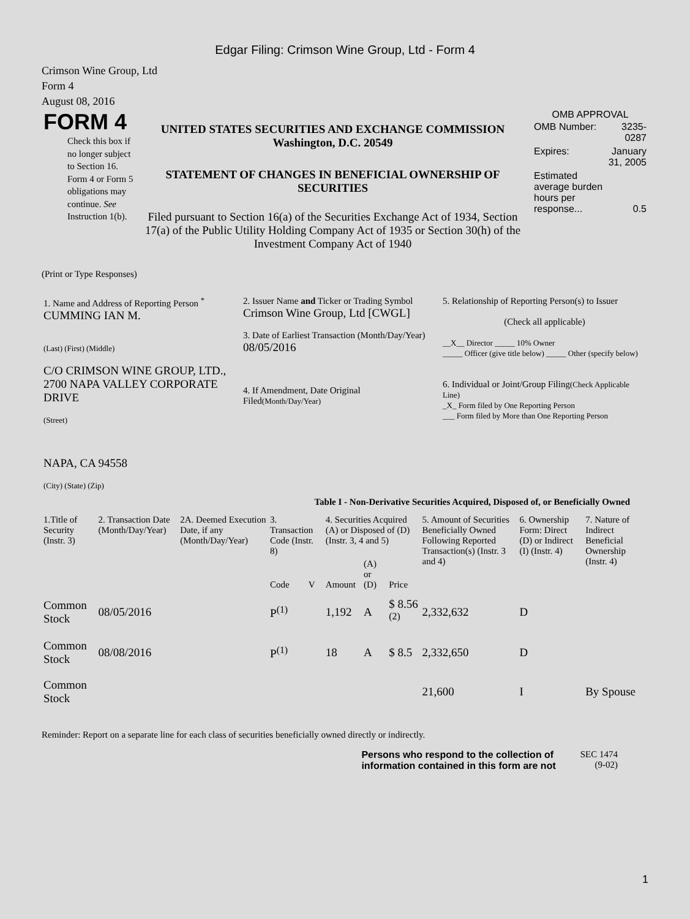Edgar Filing: Crimson Wine Group, Ltd - Form 4
Crimson Wine Group, Ltd
Form 4
August 08, 2016
FORM 4
Check this box if no longer subject to Section 16. Form 4 or Form 5 obligations may continue. See Instruction 1(b).
UNITED STATES SECURITIES AND EXCHANGE COMMISSION
Washington, D.C. 20549
STATEMENT OF CHANGES IN BENEFICIAL OWNERSHIP OF SECURITIES
Filed pursuant to Section 16(a) of the Securities Exchange Act of 1934, Section 17(a) of the Public Utility Holding Company Act of 1935 or Section 30(h) of the Investment Company Act of 1940
OMB APPROVAL
| OMB Number: | 3235-0287 |
| Expires: | January 31, 2005 |
| Estimated average burden hours per response... | 0.5 |
(Print or Type Responses)
| 1. Name and Address of Reporting Person <sup>*</sup> CUMMING IAN M. (Last) (First) (Middle) C/O CRIMSON WINE GROUP, LTD., 2700 NAPA VALLEY CORPORATE DRIVE (Street) NAPA, CA 94558 (City) (State) (Zip) | 2. Issuer Name and Ticker or Trading Symbol Crimson Wine Group, Ltd [CWGL] 3. Date of Earliest Transaction (Month/Day/Year) 08/05/2016 4. If Amendment, Date Original Filed (Month/Day/Year) | 5. Relationship of Reporting Person(s) to Issuer (Check all applicable) __X__ Director _____ 10% Owner _____ Officer (give title below) _____ Other (specify below) 6. Individual or Joint/Group Filing (Check Applicable Line) _X_ Form filed by One Reporting Person ___ Form filed by More than One Reporting Person |
Table I - Non-Derivative Securities Acquired, Disposed of, or Beneficially Owned
| 1.Title of Security (Instr. 3) | 2. Transaction Date (Month/Day/Year) | 2A. Deemed Execution Date, if any (Month/Day/Year) | 3. Transaction Code (Instr. 8) | | 4. Securities Acquired (A) or Disposed of (D) (Instr. 3, 4 and 5) | | | 5. Amount of Securities Beneficially Owned Following Reported Transaction(s) (Instr. 3 and 4) | 6. Ownership Form: Direct (D) or Indirect (I) (Instr. 4) | 7. Nature of Indirect Beneficial Ownership (Instr. 4) |
| --- | --- | --- | --- | --- | --- | --- | --- | --- | --- | --- |
| | | | Code | V | Amount | (A) or (D) | Price | | | |
| Common Stock | 08/05/2016 | | P<sup>(1)</sup> | | 1,192 | A | $ 8.56 <sup>(2)</sup> | 2,332,632 | D | |
| Common Stock | 08/08/2016 | | P<sup>(1)</sup> | | 18 | A | $ 8.5 | 2,332,650 | D | |
| Common Stock | | | | | | | | 21,600 | I | By Spouse |
Reminder: Report on a separate line for each class of securities beneficially owned directly or indirectly.
Persons who respond to the collection of
information contained in this form are not
SEC 1474
(9-02)
1